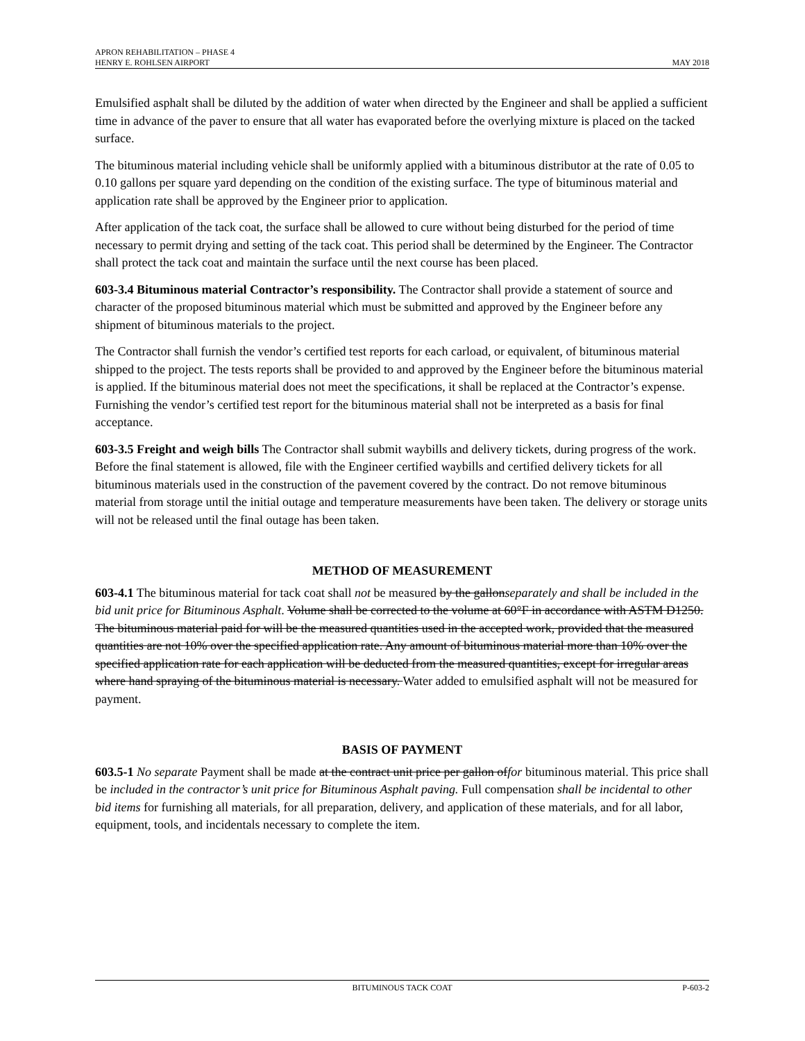APRON REHABILITATION – PHASE 4
HENRY E. ROHLSEN AIRPORT MAY 2018
Emulsified asphalt shall be diluted by the addition of water when directed by the Engineer and shall be applied a sufficient time in advance of the paver to ensure that all water has evaporated before the overlying mixture is placed on the tacked surface.
The bituminous material including vehicle shall be uniformly applied with a bituminous distributor at the rate of 0.05 to 0.10 gallons per square yard depending on the condition of the existing surface. The type of bituminous material and application rate shall be approved by the Engineer prior to application.
After application of the tack coat, the surface shall be allowed to cure without being disturbed for the period of time necessary to permit drying and setting of the tack coat. This period shall be determined by the Engineer. The Contractor shall protect the tack coat and maintain the surface until the next course has been placed.
603-3.4 Bituminous material Contractor’s responsibility. The Contractor shall provide a statement of source and character of the proposed bituminous material which must be submitted and approved by the Engineer before any shipment of bituminous materials to the project.
The Contractor shall furnish the vendor’s certified test reports for each carload, or equivalent, of bituminous material shipped to the project. The tests reports shall be provided to and approved by the Engineer before the bituminous material is applied. If the bituminous material does not meet the specifications, it shall be replaced at the Contractor’s expense. Furnishing the vendor’s certified test report for the bituminous material shall not be interpreted as a basis for final acceptance.
603-3.5 Freight and weigh bills The Contractor shall submit waybills and delivery tickets, during progress of the work. Before the final statement is allowed, file with the Engineer certified waybills and certified delivery tickets for all bituminous materials used in the construction of the pavement covered by the contract. Do not remove bituminous material from storage until the initial outage and temperature measurements have been taken. The delivery or storage units will not be released until the final outage has been taken.
METHOD OF MEASUREMENT
603-4.1 The bituminous material for tack coat shall not be measured by the gallonseparately and shall be included in the bid unit price for Bituminous Asphalt. Volume shall be corrected to the volume at 60°F in accordance with ASTM D1250. The bituminous material paid for will be the measured quantities used in the accepted work, provided that the measured quantities are not 10% over the specified application rate. Any amount of bituminous material more than 10% over the specified application rate for each application will be deducted from the measured quantities, except for irregular areas where hand spraying of the bituminous material is necessary. Water added to emulsified asphalt will not be measured for payment.
BASIS OF PAYMENT
603.5-1 No separate Payment shall be made at the contract unit price per gallon offor bituminous material. This price shall be included in the contractor’s unit price for Bituminous Asphalt paving. Full compensation shall be incidental to other bid items for furnishing all materials, for all preparation, delivery, and application of these materials, and for all labor, equipment, tools, and incidentals necessary to complete the item.
BITUMINOUS TACK COAT P-603-2